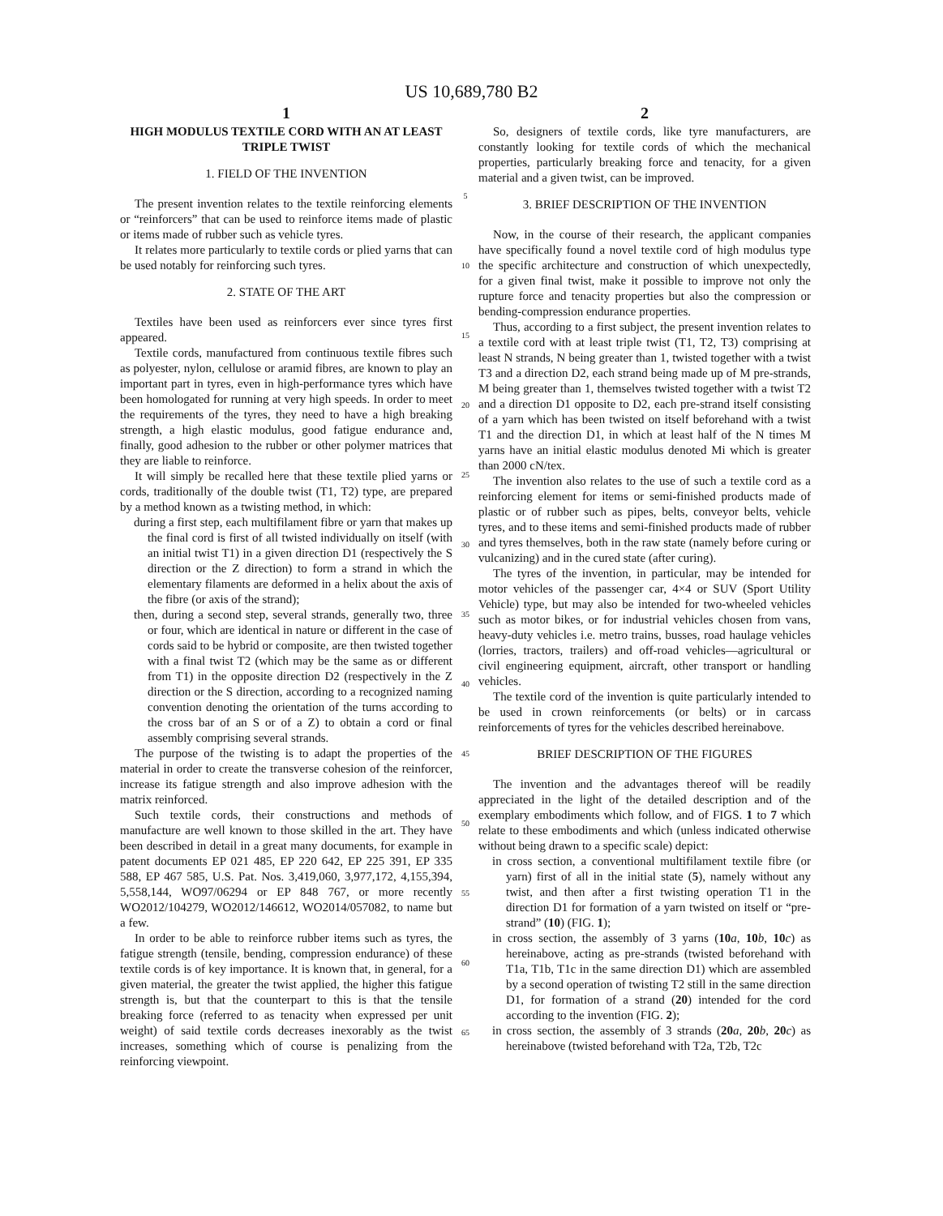US 10,689,780 B2
1
HIGH MODULUS TEXTILE CORD WITH AN AT LEAST TRIPLE TWIST
1. FIELD OF THE INVENTION
The present invention relates to the textile reinforcing elements or “reinforcers” that can be used to reinforce items made of plastic or items made of rubber such as vehicle tyres.
It relates more particularly to textile cords or plied yarns that can be used notably for reinforcing such tyres.
2. STATE OF THE ART
Textiles have been used as reinforcers ever since tyres first appeared.
Textile cords, manufactured from continuous textile fibres such as polyester, nylon, cellulose or aramid fibres, are known to play an important part in tyres, even in high-performance tyres which have been homologated for running at very high speeds. In order to meet the requirements of the tyres, they need to have a high breaking strength, a high elastic modulus, good fatigue endurance and, finally, good adhesion to the rubber or other polymer matrices that they are liable to reinforce.
It will simply be recalled here that these textile plied yarns or cords, traditionally of the double twist (T1, T2) type, are prepared by a method known as a twisting method, in which:
during a first step, each multifilament fibre or yarn that makes up the final cord is first of all twisted individually on itself (with an initial twist T1) in a given direction D1 (respectively the S direction or the Z direction) to form a strand in which the elementary filaments are deformed in a helix about the axis of the fibre (or axis of the strand);
then, during a second step, several strands, generally two, three or four, which are identical in nature or different in the case of cords said to be hybrid or composite, are then twisted together with a final twist T2 (which may be the same as or different from T1) in the opposite direction D2 (respectively in the Z direction or the S direction, according to a recognized naming convention denoting the orientation of the turns according to the cross bar of an S or of a Z) to obtain a cord or final assembly comprising several strands.
The purpose of the twisting is to adapt the properties of the material in order to create the transverse cohesion of the reinforcer, increase its fatigue strength and also improve adhesion with the matrix reinforced.
Such textile cords, their constructions and methods of manufacture are well known to those skilled in the art. They have been described in detail in a great many documents, for example in patent documents EP 021 485, EP 220 642, EP 225 391, EP 335 588, EP 467 585, U.S. Pat. Nos. 3,419,060, 3,977,172, 4,155,394, 5,558,144, WO97/06294 or EP 848 767, or more recently WO2012/104279, WO2012/146612, WO2014/057082, to name but a few.
In order to be able to reinforce rubber items such as tyres, the fatigue strength (tensile, bending, compression endurance) of these textile cords is of key importance. It is known that, in general, for a given material, the greater the twist applied, the higher this fatigue strength is, but that the counterpart to this is that the tensile breaking force (referred to as tenacity when expressed per unit weight) of said textile cords decreases inexorably as the twist increases, something which of course is penalizing from the reinforcing viewpoint.
5
10
15
20
25
30
35
40
45
50
55
60
65
2
So, designers of textile cords, like tyre manufacturers, are constantly looking for textile cords of which the mechanical properties, particularly breaking force and tenacity, for a given material and a given twist, can be improved.
3. BRIEF DESCRIPTION OF THE INVENTION
Now, in the course of their research, the applicant companies have specifically found a novel textile cord of high modulus type the specific architecture and construction of which unexpectedly, for a given final twist, make it possible to improve not only the rupture force and tenacity properties but also the compression or bending-compression endurance properties.
Thus, according to a first subject, the present invention relates to a textile cord with at least triple twist (T1, T2, T3) comprising at least N strands, N being greater than 1, twisted together with a twist T3 and a direction D2, each strand being made up of M pre-strands, M being greater than 1, themselves twisted together with a twist T2 and a direction D1 opposite to D2, each pre-strand itself consisting of a yarn which has been twisted on itself beforehand with a twist T1 and the direction D1, in which at least half of the N times M yarns have an initial elastic modulus denoted Mi which is greater than 2000 cN/tex.
The invention also relates to the use of such a textile cord as a reinforcing element for items or semi-finished products made of plastic or of rubber such as pipes, belts, conveyor belts, vehicle tyres, and to these items and semi-finished products made of rubber and tyres themselves, both in the raw state (namely before curing or vulcanizing) and in the cured state (after curing).
The tyres of the invention, in particular, may be intended for motor vehicles of the passenger car, 4×4 or SUV (Sport Utility Vehicle) type, but may also be intended for two-wheeled vehicles such as motor bikes, or for industrial vehicles chosen from vans, heavy-duty vehicles i.e. metro trains, busses, road haulage vehicles (lorries, tractors, trailers) and off-road vehicles—agricultural or civil engineering equipment, aircraft, other transport or handling vehicles.
The textile cord of the invention is quite particularly intended to be used in crown reinforcements (or belts) or in carcass reinforcements of tyres for the vehicles described hereinabove.
BRIEF DESCRIPTION OF THE FIGURES
The invention and the advantages thereof will be readily appreciated in the light of the detailed description and of the exemplary embodiments which follow, and of FIGS. 1 to 7 which relate to these embodiments and which (unless indicated otherwise without being drawn to a specific scale) depict:
in cross section, a conventional multifilament textile fibre (or yarn) first of all in the initial state (5), namely without any twist, and then after a first twisting operation T1 in the direction D1 for formation of a yarn twisted on itself or “pre-strand” (10) (FIG. 1);
in cross section, the assembly of 3 yarns (10 a, 10 b, 10 c) as hereinabove, acting as pre-strands (twisted beforehand with T1a, T1b, T1c in the same direction D1) which are assembled by a second operation of twisting T2 still in the same direction D1, for formation of a strand (20) intended for the cord according to the invention (FIG. 2);
in cross section, the assembly of 3 strands (20 a, 20 b, 20 c) as hereinabove (twisted beforehand with T2a, T2b, T2c